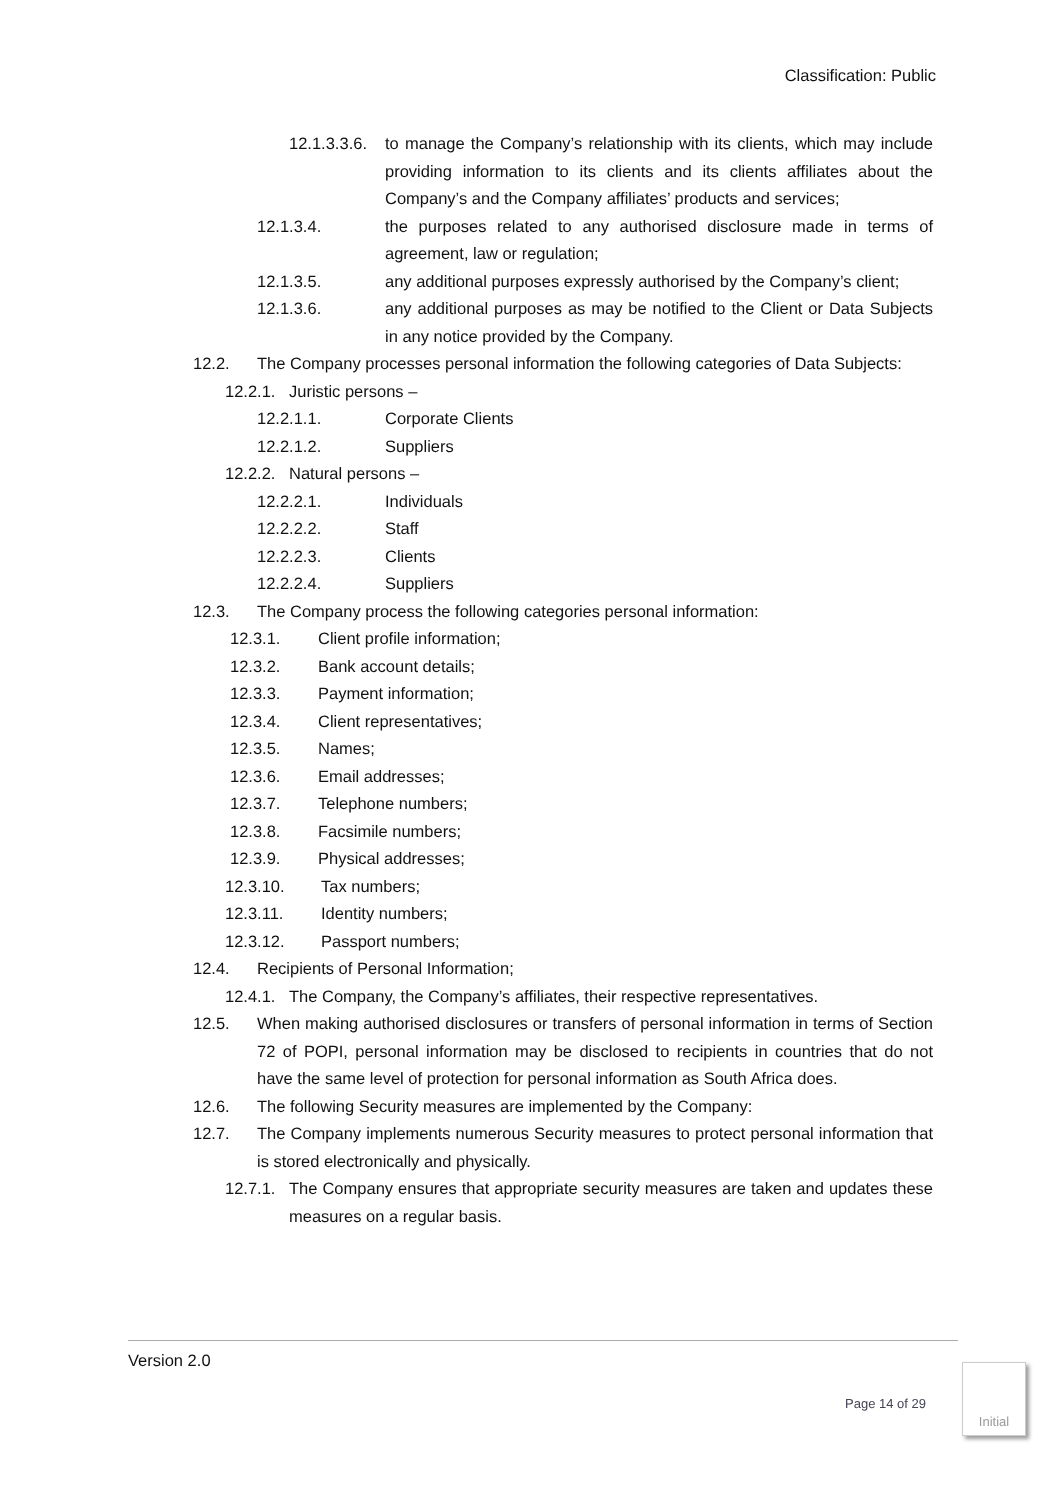Classification: Public
12.1.3.3.6. to manage the Company’s relationship with its clients, which may include providing information to its clients and its clients affiliates about the Company’s and the Company affiliates’ products and services;
12.1.3.4. the purposes related to any authorised disclosure made in terms of agreement, law or regulation;
12.1.3.5. any additional purposes expressly authorised by the Company’s client;
12.1.3.6. any additional purposes as may be notified to the Client or Data Subjects in any notice provided by the Company.
12.2. The Company processes personal information the following categories of Data Subjects:
12.2.1. Juristic persons –
12.2.1.1. Corporate Clients
12.2.1.2. Suppliers
12.2.2. Natural persons –
12.2.2.1. Individuals
12.2.2.2. Staff
12.2.2.3. Clients
12.2.2.4. Suppliers
12.3. The Company process the following categories personal information:
12.3.1. Client profile information;
12.3.2. Bank account details;
12.3.3. Payment information;
12.3.4. Client representatives;
12.3.5. Names;
12.3.6. Email addresses;
12.3.7. Telephone numbers;
12.3.8. Facsimile numbers;
12.3.9. Physical addresses;
12.3.10. Tax numbers;
12.3.11. Identity numbers;
12.3.12. Passport numbers;
12.4. Recipients of Personal Information;
12.4.1. The Company, the Company’s affiliates, their respective representatives.
12.5. When making authorised disclosures or transfers of personal information in terms of Section 72 of POPI, personal information may be disclosed to recipients in countries that do not have the same level of protection for personal information as South Africa does.
12.6. The following Security measures are implemented by the Company:
12.7. The Company implements numerous Security measures to protect personal information that is stored electronically and physically.
12.7.1. The Company ensures that appropriate security measures are taken and updates these measures on a regular basis.
Version 2.0
Page 14 of 29
Initial